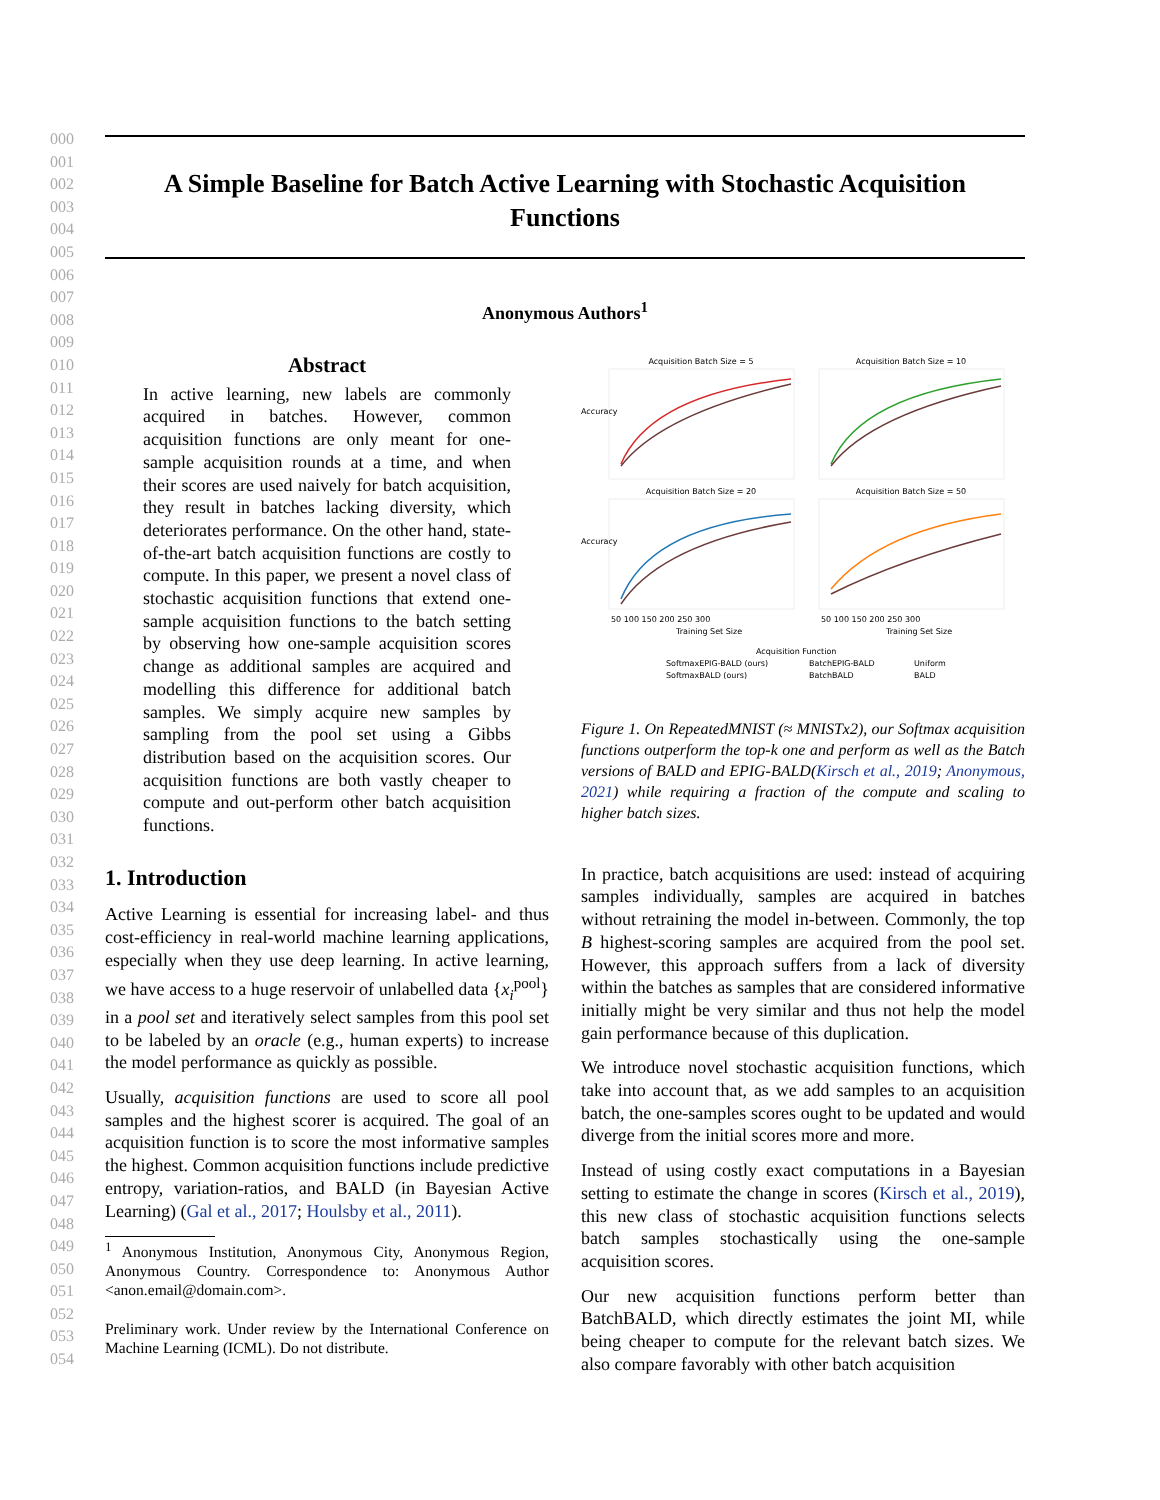000
001
002
003
004
005
006
007
008
009
010
011
012
013
014
015
016
017
018
019
020
021
022
023
024
025
026
027
028
029
030
031
032
033
034
035
036
037
038
039
040
041
042
043
044
045
046
047
048
049
050
051
052
053
054
A Simple Baseline for Batch Active Learning with Stochastic Acquisition Functions
Anonymous Authors<sup>1</sup>
Abstract
In active learning, new labels are commonly acquired in batches. However, common acquisition functions are only meant for one-sample acquisition rounds at a time, and when their scores are used naively for batch acquisition, they result in batches lacking diversity, which deteriorates performance. On the other hand, state-of-the-art batch acquisition functions are costly to compute. In this paper, we present a novel class of stochastic acquisition functions that extend one-sample acquisition functions to the batch setting by observing how one-sample acquisition scores change as additional samples are acquired and modelling this difference for additional batch samples. We simply acquire new samples by sampling from the pool set using a Gibbs distribution based on the acquisition scores. Our acquisition functions are both vastly cheaper to compute and out-perform other batch acquisition functions.
1. Introduction
Active Learning is essential for increasing label- and thus cost-efficiency in real-world machine learning applications, especially when they use deep learning. In active learning, we have access to a huge reservoir of unlabelled data {x<sub>i</sub><sup>pool</sup>} in a pool set and iteratively select samples from this pool set to be labeled by an oracle (e.g., human experts) to increase the model performance as quickly as possible.
Usually, acquisition functions are used to score all pool samples and the highest scorer is acquired. The goal of an acquisition function is to score the most informative samples the highest. Common acquisition functions include predictive entropy, variation-ratios, and BALD (in Bayesian Active Learning) (Gal et al., 2017; Houlsby et al., 2011).
<sup>1</sup> Anonymous Institution, Anonymous City, Anonymous Region, Anonymous Country. Correspondence to: Anonymous Author <anon.email@domain.com>.
Preliminary work. Under review by the International Conference on Machine Learning (ICML). Do not distribute.
Acquisition Batch Size = 5
Acquisition Batch Size = 10
Acquisition Batch Size = 20
Acquisition Batch Size = 50
Accuracy
Accuracy
50 100 150 200 250 300
50 100 150 200 250 300
Training Set Size
Training Set Size
Acquisition Function
SoftmaxEPIG-BALD (ours)
BatchEPIG-BALD
Uniform
SoftmaxBALD (ours)
BatchBALD
BALD
Figure 1. On RepeatedMNIST (≈ MNISTx2), our Softmax acquisition functions outperform the top-k one and perform as well as the Batch versions of BALD and EPIG-BALD(Kirsch et al., 2019; Anonymous, 2021) while requiring a fraction of the compute and scaling to higher batch sizes.
In practice, batch acquisitions are used: instead of acquiring samples individually, samples are acquired in batches without retraining the model in-between. Commonly, the top B highest-scoring samples are acquired from the pool set. However, this approach suffers from a lack of diversity within the batches as samples that are considered informative initially might be very similar and thus not help the model gain performance because of this duplication.
We introduce novel stochastic acquisition functions, which take into account that, as we add samples to an acquisition batch, the one-samples scores ought to be updated and would diverge from the initial scores more and more.
Instead of using costly exact computations in a Bayesian setting to estimate the change in scores (Kirsch et al., 2019), this new class of stochastic acquisition functions selects batch samples stochastically using the one-sample acquisition scores.
Our new acquisition functions perform better than BatchBALD, which directly estimates the joint MI, while being cheaper to compute for the relevant batch sizes. We also compare favorably with other batch acquisition